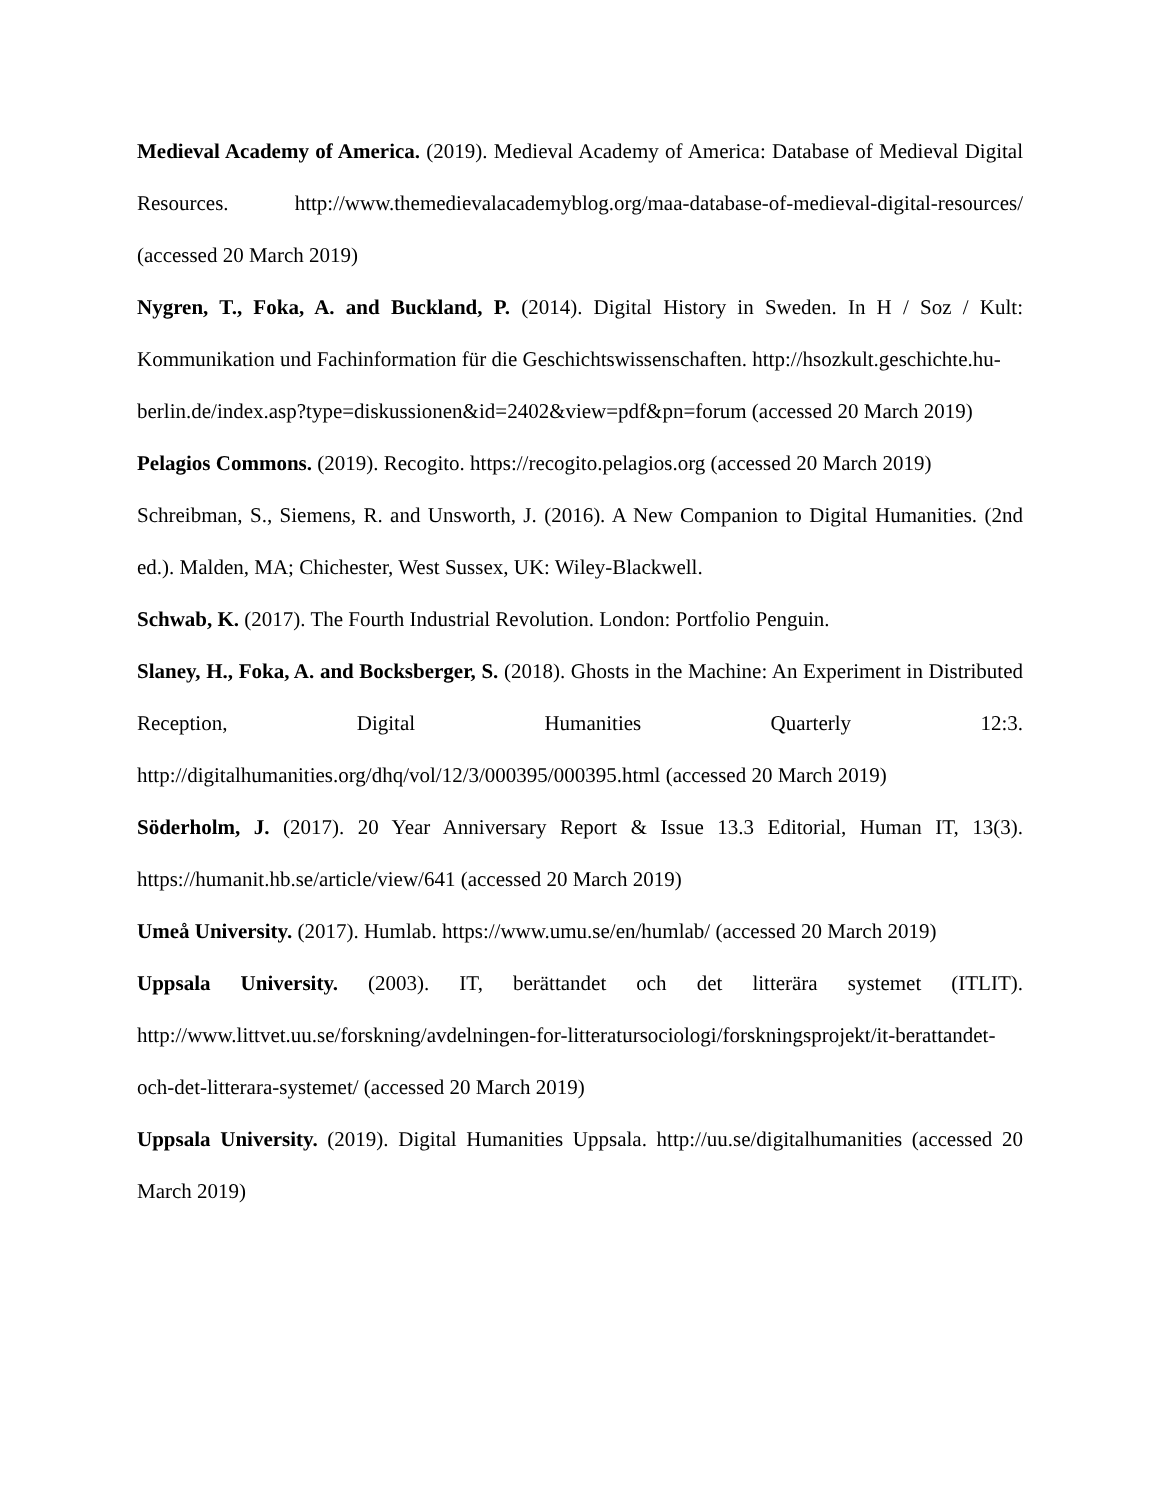Medieval Academy of America. (2019). Medieval Academy of America: Database of Medieval Digital Resources. http://www.themedievalacademyblog.org/maa-database-of-medieval-digital-resources/ (accessed 20 March 2019)
Nygren, T., Foka, A. and Buckland, P. (2014). Digital History in Sweden. In H / Soz / Kult: Kommunikation und Fachinformation für die Geschichtswissenschaften. http://hsozkult.geschichte.hu-
berlin.de/index.asp?type=diskussionen&id=2402&view=pdf&pn=forum (accessed 20 March 2019)
Pelagios Commons. (2019). Recogito. https://recogito.pelagios.org (accessed 20 March 2019)
Schreibman, S., Siemens, R. and Unsworth, J. (2016). A New Companion to Digital Humanities. (2nd ed.). Malden, MA; Chichester, West Sussex, UK: Wiley-Blackwell.
Schwab, K. (2017). The Fourth Industrial Revolution. London: Portfolio Penguin.
Slaney, H., Foka, A. and Bocksberger, S. (2018). Ghosts in the Machine: An Experiment in Distributed Reception, Digital Humanities Quarterly 12:3. http://digitalhumanities.org/dhq/vol/12/3/000395/000395.html (accessed 20 March 2019)
Söderholm, J. (2017). 20 Year Anniversary Report & Issue 13.3 Editorial, Human IT, 13(3). https://humanit.hb.se/article/view/641 (accessed 20 March 2019)
Umeå University. (2017). Humlab. https://www.umu.se/en/humlab/ (accessed 20 March 2019)
Uppsala University. (2003). IT, berättandet och det litterära systemet (ITLIT). http://www.littvet.uu.se/forskning/avdelningen-for-litteratursociologi/forskningsprojekt/it-berattandet-och-det-litterara-systemet/ (accessed 20 March 2019)
Uppsala University. (2019). Digital Humanities Uppsala. http://uu.se/digitalhumanities (accessed 20 March 2019)